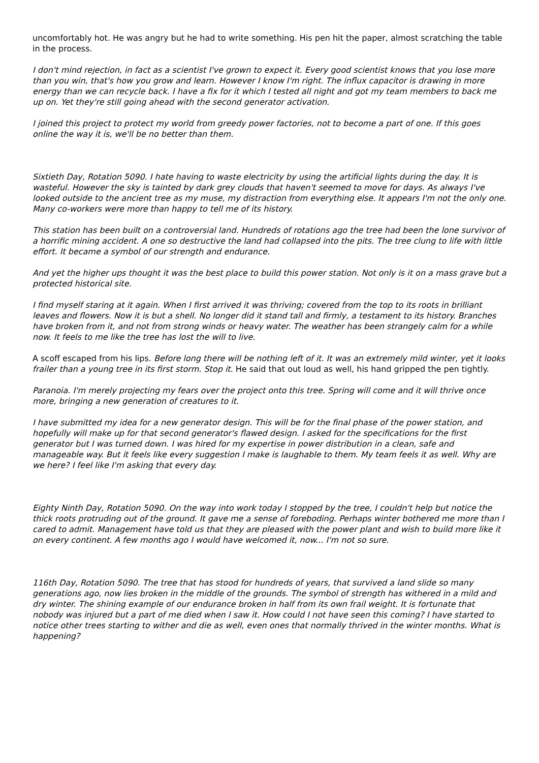uncomfortably hot. He was angry but he had to write something. His pen hit the paper, almost scratching the table in the process.
I don't mind rejection, in fact as a scientist I've grown to expect it. Every good scientist knows that you lose more than you win, that's how you grow and learn. However I know I'm right. The influx capacitor is drawing in more energy than we can recycle back. I have a fix for it which I tested all night and got my team members to back me up on. Yet they're still going ahead with the second generator activation.
I joined this project to protect my world from greedy power factories, not to become a part of one. If this goes online the way it is, we'll be no better than them.
Sixtieth Day, Rotation 5090. I hate having to waste electricity by using the artificial lights during the day. It is wasteful. However the sky is tainted by dark grey clouds that haven't seemed to move for days. As always I've looked outside to the ancient tree as my muse, my distraction from everything else. It appears I'm not the only one. Many co-workers were more than happy to tell me of its history.
This station has been built on a controversial land. Hundreds of rotations ago the tree had been the lone survivor of a horrific mining accident. A one so destructive the land had collapsed into the pits. The tree clung to life with little effort. It became a symbol of our strength and endurance.
And yet the higher ups thought it was the best place to build this power station. Not only is it on a mass grave but a protected historical site.
I find myself staring at it again. When I first arrived it was thriving; covered from the top to its roots in brilliant leaves and flowers. Now it is but a shell. No longer did it stand tall and firmly, a testament to its history. Branches have broken from it, and not from strong winds or heavy water. The weather has been strangely calm for a while now. It feels to me like the tree has lost the will to live.
A scoff escaped from his lips. Before long there will be nothing left of it. It was an extremely mild winter, yet it looks frailer than a young tree in its first storm. Stop it. He said that out loud as well, his hand gripped the pen tightly.
Paranoia. I'm merely projecting my fears over the project onto this tree. Spring will come and it will thrive once more, bringing a new generation of creatures to it.
I have submitted my idea for a new generator design. This will be for the final phase of the power station, and hopefully will make up for that second generator's flawed design. I asked for the specifications for the first generator but I was turned down. I was hired for my expertise in power distribution in a clean, safe and manageable way. But it feels like every suggestion I make is laughable to them. My team feels it as well. Why are we here? I feel like I'm asking that every day.
Eighty Ninth Day, Rotation 5090. On the way into work today I stopped by the tree, I couldn't help but notice the thick roots protruding out of the ground. It gave me a sense of foreboding. Perhaps winter bothered me more than I cared to admit. Management have told us that they are pleased with the power plant and wish to build more like it on every continent. A few months ago I would have welcomed it, now... I'm not so sure.
116th Day, Rotation 5090. The tree that has stood for hundreds of years, that survived a land slide so many generations ago, now lies broken in the middle of the grounds. The symbol of strength has withered in a mild and dry winter. The shining example of our endurance broken in half from its own frail weight. It is fortunate that nobody was injured but a part of me died when I saw it. How could I not have seen this coming? I have started to notice other trees starting to wither and die as well, even ones that normally thrived in the winter months. What is happening?